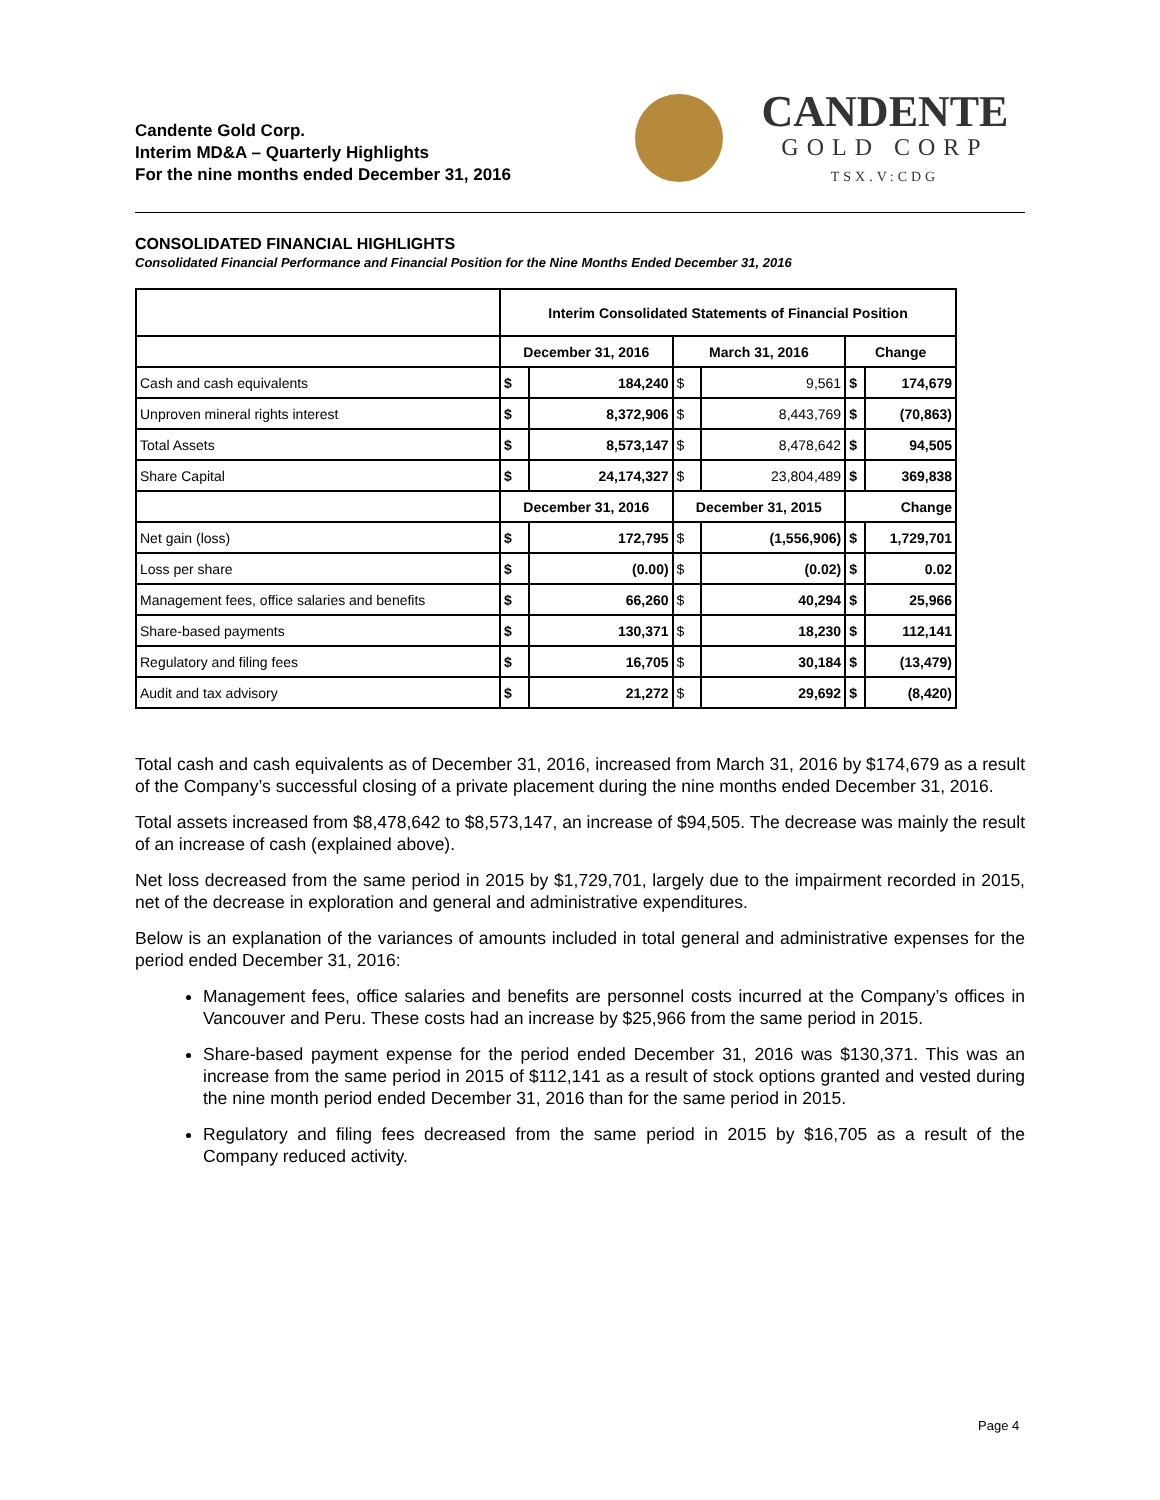Candente Gold Corp.
Interim MD&A – Quarterly Highlights
For the nine months ended December 31, 2016
CANDENTE
GOLD CORP
TSX.V:CDG
CONSOLIDATED FINANCIAL HIGHLIGHTS
Consolidated Financial Performance and Financial Position for the Nine Months Ended December 31, 2016
| | Interim Consolidated Statements of Financial Position | | | | | |
| --- | --- | --- | --- | --- | --- | --- |
| | December 31, 2016 | | March 31, 2016 | | Change | |
| Cash and cash equivalents | $ | 184,240 | $ | 9,561 | $ | 174,679 |
| Unproven mineral rights interest | $ | 8,372,906 | $ | 8,443,769 | $ | (70,863) |
| Total Assets | $ | 8,573,147 | $ | 8,478,642 | $ | 94,505 |
| Share Capital | $ | 24,174,327 | $ | 23,804,489 | $ | 369,838 |
| | December 31, 2016 | | December 31, 2015 | | Change | |
| Net gain (loss) | $ | 172,795 | $ | (1,556,906) | $ | 1,729,701 |
| Loss per share | $ | (0.00) | $ | (0.02) | $ | 0.02 |
| Management fees, office salaries and benefits | $ | 66,260 | $ | 40,294 | $ | 25,966 |
| Share-based payments | $ | 130,371 | $ | 18,230 | $ | 112,141 |
| Regulatory and filing fees | $ | 16,705 | $ | 30,184 | $ | (13,479) |
| Audit and tax advisory | $ | 21,272 | $ | 29,692 | $ | (8,420) |
Total cash and cash equivalents as of December 31, 2016, increased from March 31, 2016 by $174,679 as a result of the Company’s successful closing of a private placement during the nine months ended December 31, 2016.
Total assets increased from $8,478,642 to $8,573,147, an increase of $94,505. The decrease was mainly the result of an increase of cash (explained above).
Net loss decreased from the same period in 2015 by $1,729,701, largely due to the impairment recorded in 2015, net of the decrease in exploration and general and administrative expenditures.
Below is an explanation of the variances of amounts included in total general and administrative expenses for the period ended December 31, 2016:
Management fees, office salaries and benefits are personnel costs incurred at the Company’s offices in Vancouver and Peru. These costs had an increase by $25,966 from the same period in 2015.
Share-based payment expense for the period ended December 31, 2016 was $130,371. This was an increase from the same period in 2015 of $112,141 as a result of stock options granted and vested during the nine month period ended December 31, 2016 than for the same period in 2015.
Regulatory and filing fees decreased from the same period in 2015 by $16,705 as a result of the Company reduced activity.
Page 4